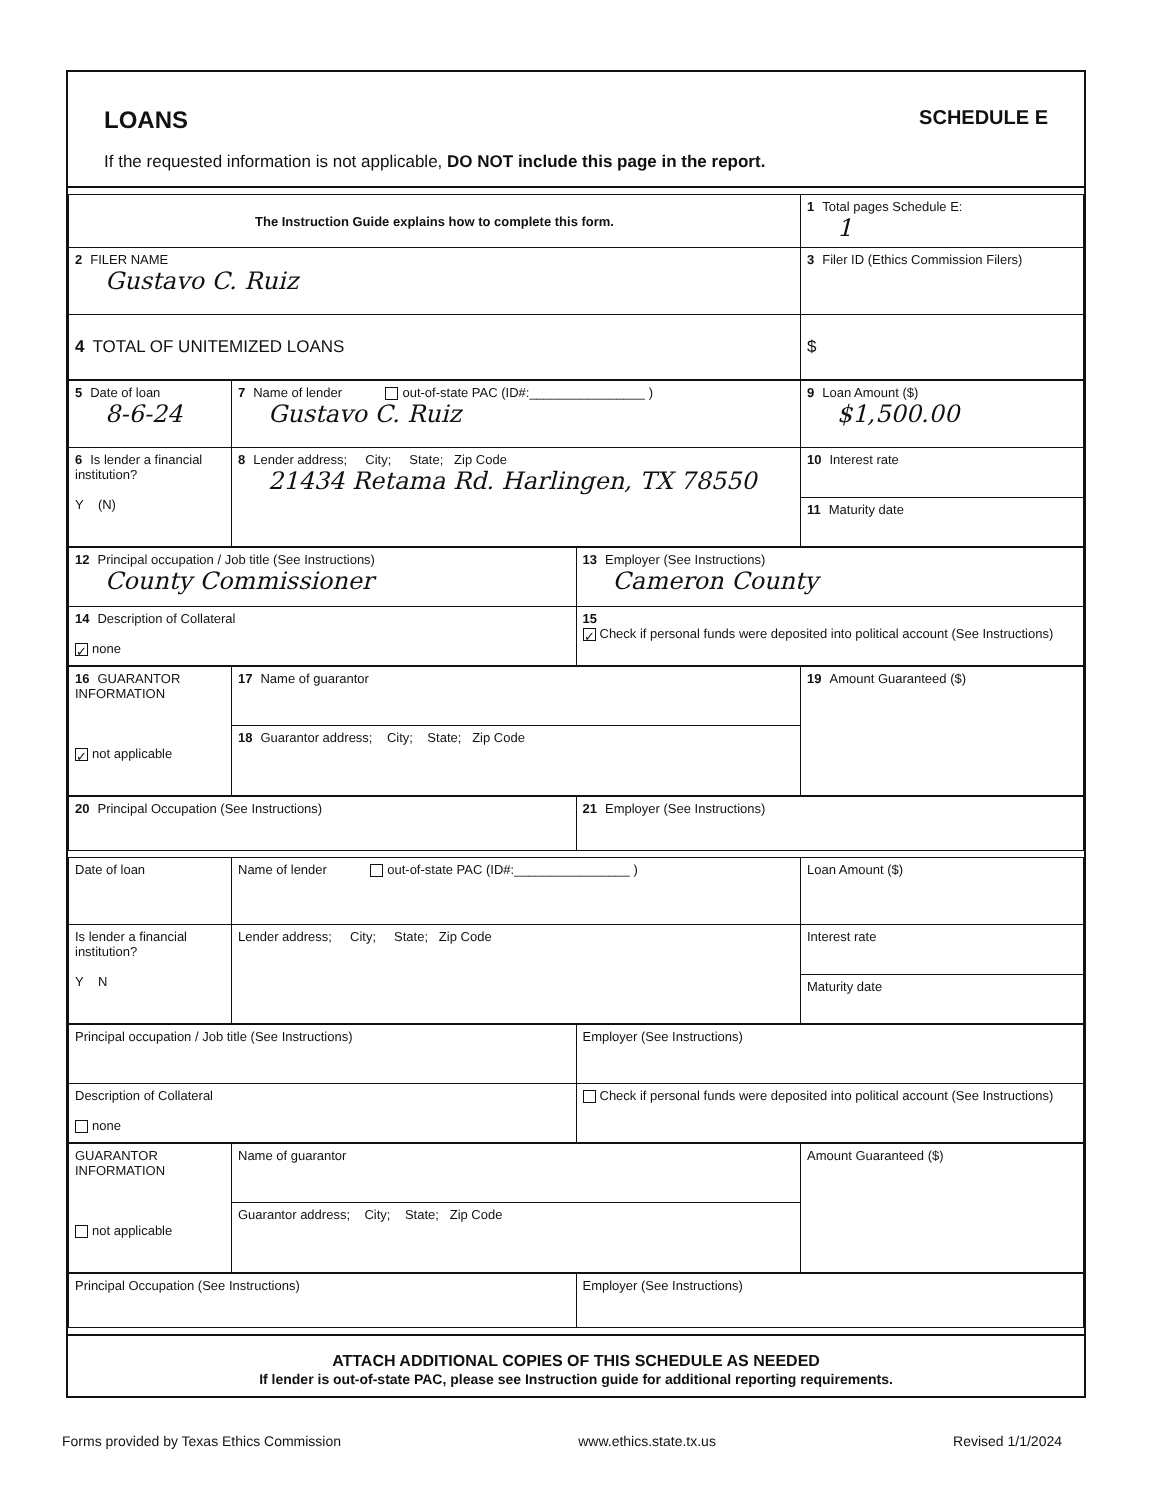LOANS SCHEDULE E
If the requested information is not applicable, DO NOT include this page in the report.
| The Instruction Guide explains how to complete this form. | 1 Total pages Schedule E: 1 |
| 2 FILER NAME Gustavo C. Ruiz | 3 Filer ID (Ethics Commission Filers) |
| 4 TOTAL OF UNITEMIZED LOANS | $ |
| 5 Date of loan 8-6-24 | 7 Name of lender out-of-state PAC (ID#:________________ ) Gustavo C. Ruiz | 9 Loan Amount ($) $1,500.00 |
| 6 Is lender a financial institution? Y (N) | 8 Lender address; City; State; Zip Code 21434 Retama Rd. Harlingen, TX 78550 | 10 Interest rate |
| | | 11 Maturity date |
| 12 Principal occupation / Job title (See Instructions) County Commissioner | 13 Employer (See Instructions) Cameron County |
| 14 Description of Collateral ✓ none | 15 ✓ Check if personal funds were deposited into political account (See Instructions) |
| 16 GUARANTOR INFORMATION ✓ not applicable | 17 Name of guarantor | 19 Amount Guaranteed ($) |
| | 18 Guarantor address; City; State; Zip Code | |
| 20 Principal Occupation (See Instructions) | 21 Employer (See Instructions) |
| Date of loan | Name of lender out-of-state PAC (ID#:________________ ) | Loan Amount ($) |
| Is lender a financial institution? Y N | Lender address; City; State; Zip Code | Interest rate |
| | | Maturity date |
| Principal occupation / Job title (See Instructions) | Employer (See Instructions) |
| Description of Collateral none | Check if personal funds were deposited into political account (See Instructions) |
| GUARANTOR INFORMATION not applicable | Name of guarantor | Amount Guaranteed ($) |
| | Guarantor address; City; State; Zip Code | |
| Principal Occupation (See Instructions) | Employer (See Instructions) |
ATTACH ADDITIONAL COPIES OF THIS SCHEDULE AS NEEDED
If lender is out-of-state PAC, please see Instruction guide for additional reporting requirements.
Forms provided by Texas Ethics Commission www.ethics.state.tx.us Revised 1/1/2024